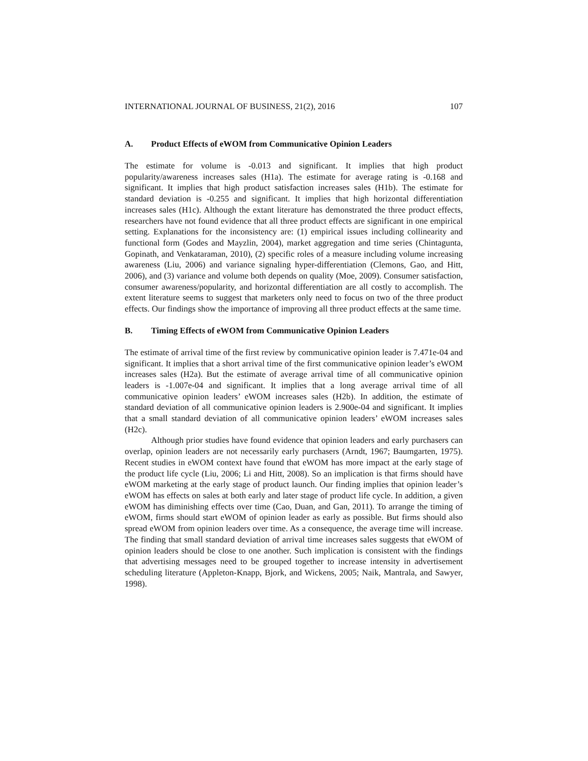INTERNATIONAL JOURNAL OF BUSINESS, 21(2), 2016 107
A. Product Effects of eWOM from Communicative Opinion Leaders
The estimate for volume is -0.013 and significant. It implies that high product popularity/awareness increases sales (H1a). The estimate for average rating is -0.168 and significant. It implies that high product satisfaction increases sales (H1b). The estimate for standard deviation is -0.255 and significant. It implies that high horizontal differentiation increases sales (H1c). Although the extant literature has demonstrated the three product effects, researchers have not found evidence that all three product effects are significant in one empirical setting. Explanations for the inconsistency are: (1) empirical issues including collinearity and functional form (Godes and Mayzlin, 2004), market aggregation and time series (Chintagunta, Gopinath, and Venkataraman, 2010), (2) specific roles of a measure including volume increasing awareness (Liu, 2006) and variance signaling hyper-differentiation (Clemons, Gao, and Hitt, 2006), and (3) variance and volume both depends on quality (Moe, 2009). Consumer satisfaction, consumer awareness/popularity, and horizontal differentiation are all costly to accomplish. The extent literature seems to suggest that marketers only need to focus on two of the three product effects. Our findings show the importance of improving all three product effects at the same time.
B. Timing Effects of eWOM from Communicative Opinion Leaders
The estimate of arrival time of the first review by communicative opinion leader is 7.471e-04 and significant. It implies that a short arrival time of the first communicative opinion leader’s eWOM increases sales (H2a). But the estimate of average arrival time of all communicative opinion leaders is -1.007e-04 and significant. It implies that a long average arrival time of all communicative opinion leaders’ eWOM increases sales (H2b). In addition, the estimate of standard deviation of all communicative opinion leaders is 2.900e-04 and significant. It implies that a small standard deviation of all communicative opinion leaders’ eWOM increases sales (H2c).
Although prior studies have found evidence that opinion leaders and early purchasers can overlap, opinion leaders are not necessarily early purchasers (Arndt, 1967; Baumgarten, 1975). Recent studies in eWOM context have found that eWOM has more impact at the early stage of the product life cycle (Liu, 2006; Li and Hitt, 2008). So an implication is that firms should have eWOM marketing at the early stage of product launch. Our finding implies that opinion leader’s eWOM has effects on sales at both early and later stage of product life cycle. In addition, a given eWOM has diminishing effects over time (Cao, Duan, and Gan, 2011). To arrange the timing of eWOM, firms should start eWOM of opinion leader as early as possible. But firms should also spread eWOM from opinion leaders over time. As a consequence, the average time will increase. The finding that small standard deviation of arrival time increases sales suggests that eWOM of opinion leaders should be close to one another. Such implication is consistent with the findings that advertising messages need to be grouped together to increase intensity in advertisement scheduling literature (Appleton-Knapp, Bjork, and Wickens, 2005; Naik, Mantrala, and Sawyer, 1998).